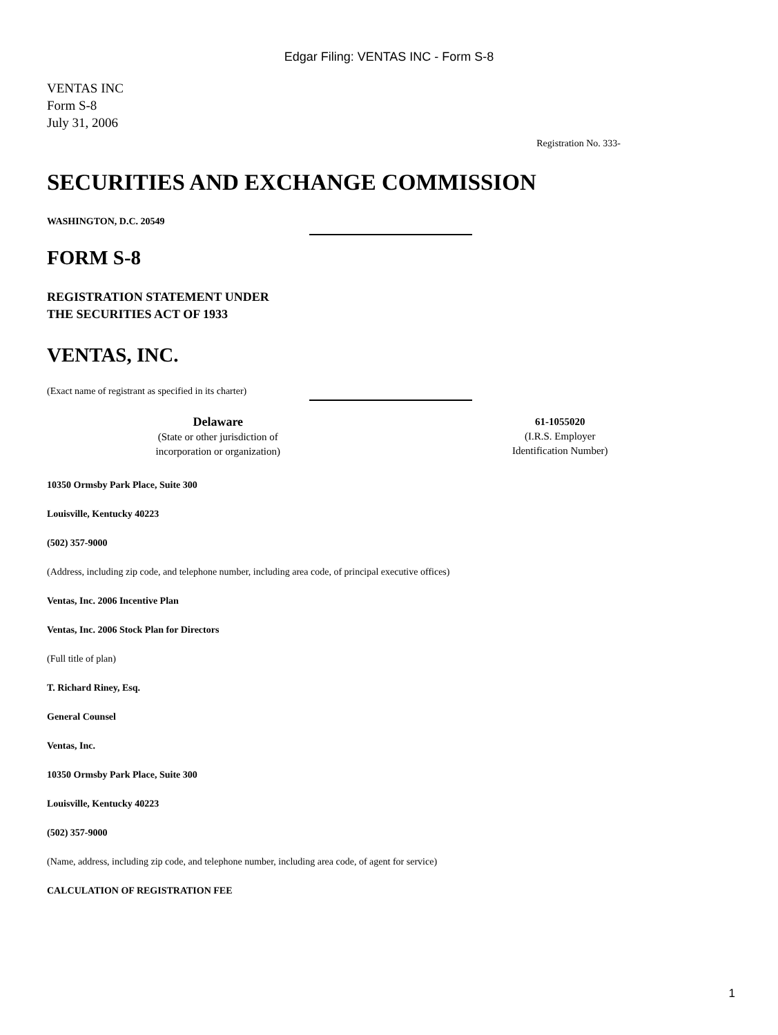Edgar Filing: VENTAS INC - Form S-8
VENTAS INC
Form S-8
July 31, 2006
Registration No. 333-
SECURITIES AND EXCHANGE COMMISSION
WASHINGTON, D.C. 20549
FORM S-8
REGISTRATION STATEMENT UNDER
THE SECURITIES ACT OF 1933
VENTAS, INC.
(Exact name of registrant as specified in its charter)
Delaware
(State or other jurisdiction of
incorporation or organization)
61-1055020
(I.R.S. Employer
Identification Number)
10350 Ormsby Park Place, Suite 300
Louisville, Kentucky 40223
(502) 357-9000
(Address, including zip code, and telephone number, including area code, of principal executive offices)
Ventas, Inc. 2006 Incentive Plan
Ventas, Inc. 2006 Stock Plan for Directors
(Full title of plan)
T. Richard Riney, Esq.
General Counsel
Ventas, Inc.
10350 Ormsby Park Place, Suite 300
Louisville, Kentucky 40223
(502) 357-9000
(Name, address, including zip code, and telephone number, including area code, of agent for service)
CALCULATION OF REGISTRATION FEE
1